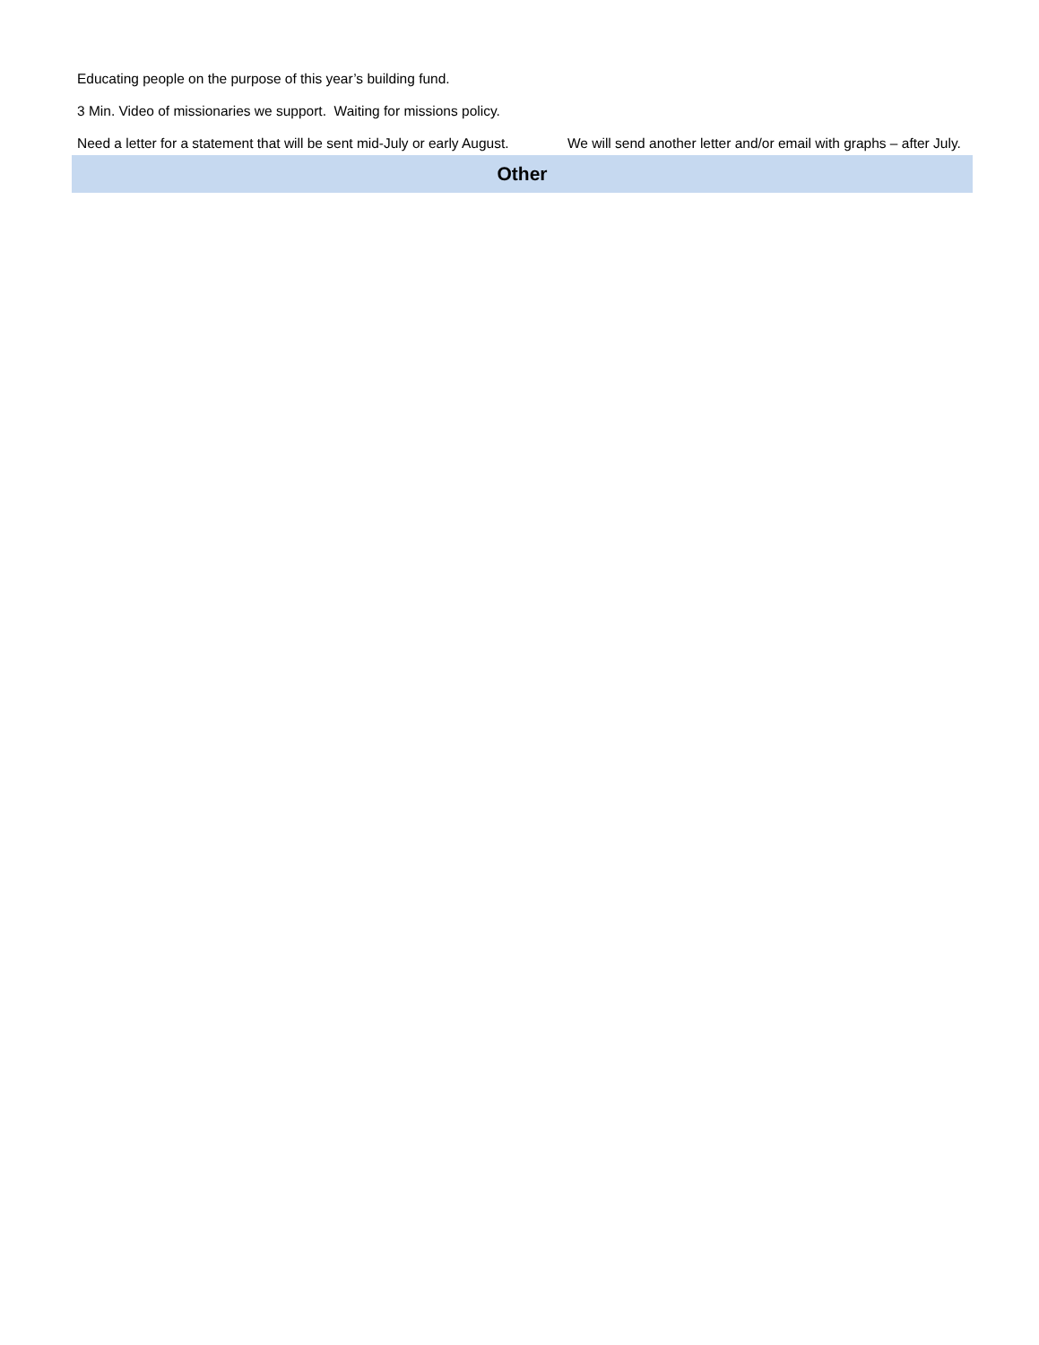| Educating people on the purpose of this year’s building fund. | |
| 3 Min. Video of missionaries we support. Waiting for missions policy. | |
| Need a letter for a statement that will be sent mid-July or early August. | We will send another letter and/or email with graphs – after July. |
| Other | |